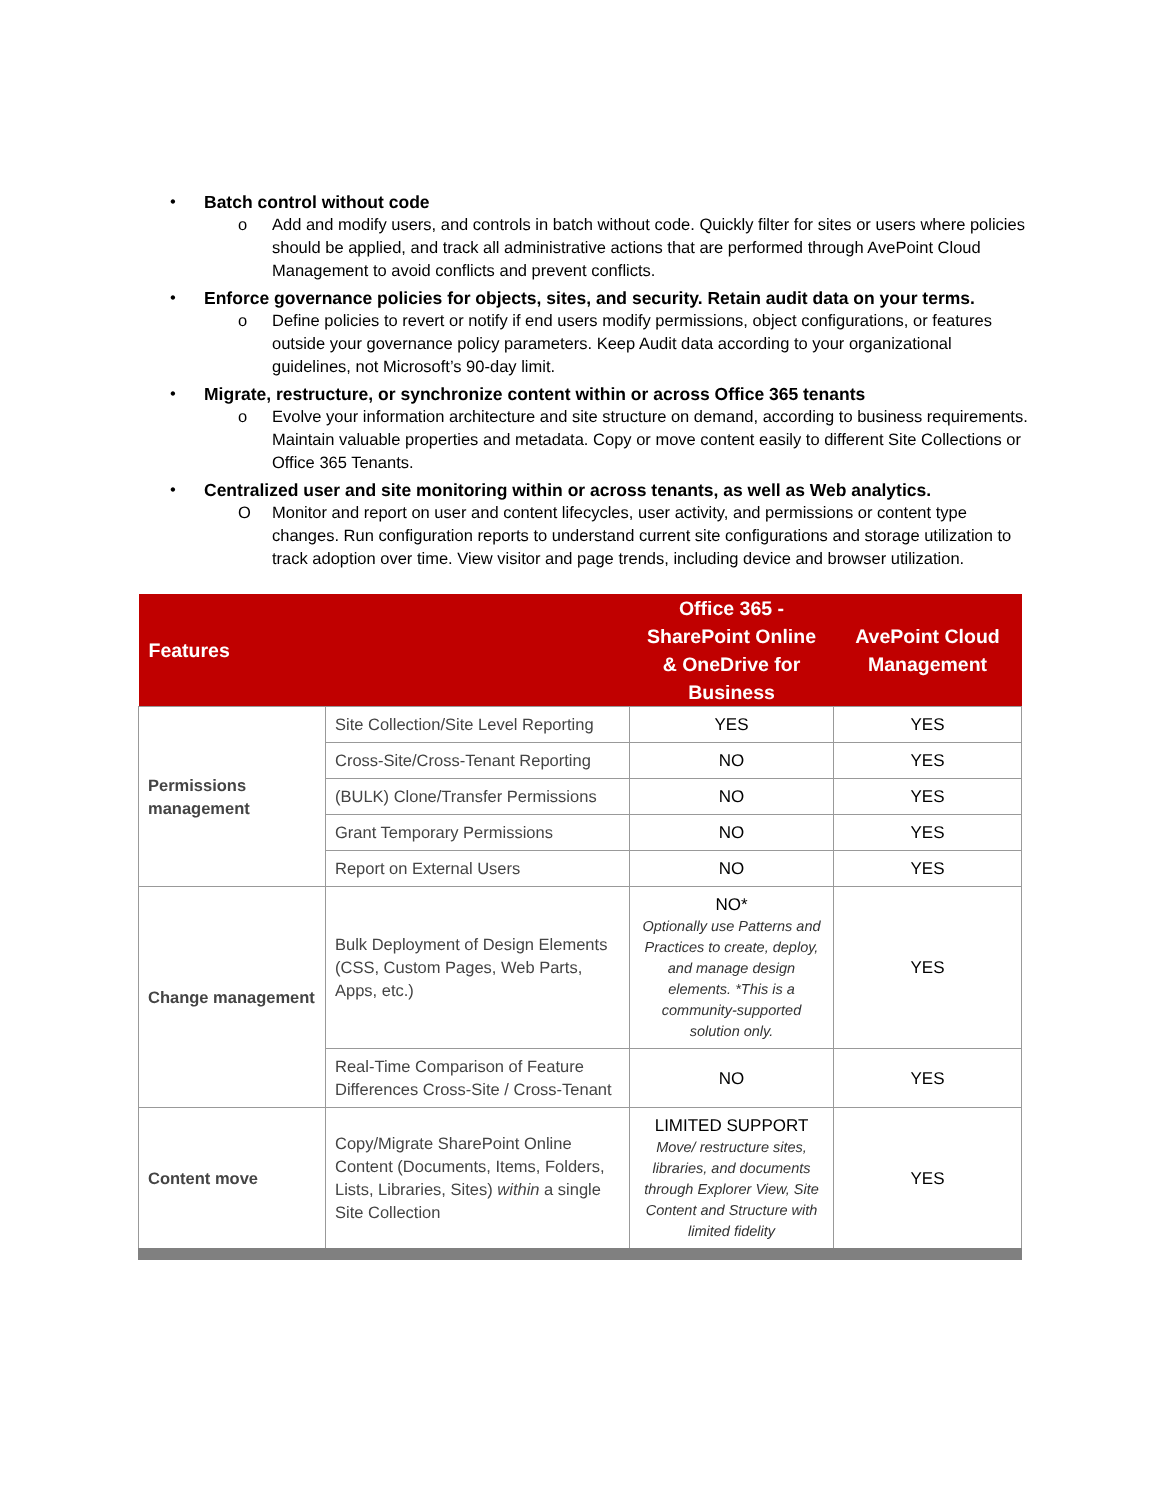• Batch control without code
o Add and modify users, and controls in batch without code. Quickly filter for sites or users where policies should be applied, and track all administrative actions that are performed through AvePoint Cloud Management to avoid conflicts and prevent conflicts.
• Enforce governance policies for objects, sites, and security. Retain audit data on your terms.
o Define policies to revert or notify if end users modify permissions, object configurations, or features outside your governance policy parameters. Keep Audit data according to your organizational guidelines, not Microsoft’s 90-day limit.
• Migrate, restructure, or synchronize content within or across Office 365 tenants
o Evolve your information architecture and site structure on demand, according to business requirements. Maintain valuable properties and metadata. Copy or move content easily to different Site Collections or Office 365 Tenants.
• Centralized user and site monitoring within or across tenants, as well as Web analytics.
O Monitor and report on user and content lifecycles, user activity, and permissions or content type changes. Run configuration reports to understand current site configurations and storage utilization to track adoption over time. View visitor and page trends, including device and browser utilization.
| Features | | Office 365 - SharePoint Online & OneDrive for Business | AvePoint Cloud Management |
| --- | --- | --- | --- |
| Permissions management | Site Collection/Site Level Reporting | YES | YES |
| | Cross-Site/Cross-Tenant Reporting | NO | YES |
| | (BULK) Clone/Transfer Permissions | NO | YES |
| | Grant Temporary Permissions | NO | YES |
| | Report on External Users | NO | YES |
| Change management | Bulk Deployment of Design Elements (CSS, Custom Pages, Web Parts, Apps, etc.) | NO* Optionally use Patterns and Practices to create, deploy, and manage design elements. *This is a community-supported solution only. | YES |
| | Real-Time Comparison of Feature Differences Cross-Site / Cross-Tenant | NO | YES |
| Content move | Copy/Migrate SharePoint Online Content (Documents, Items, Folders, Lists, Libraries, Sites) within a single Site Collection | LIMITED SUPPORT Move/ restructure sites, libraries, and documents through Explorer View, Site Content and Structure with limited fidelity | YES |